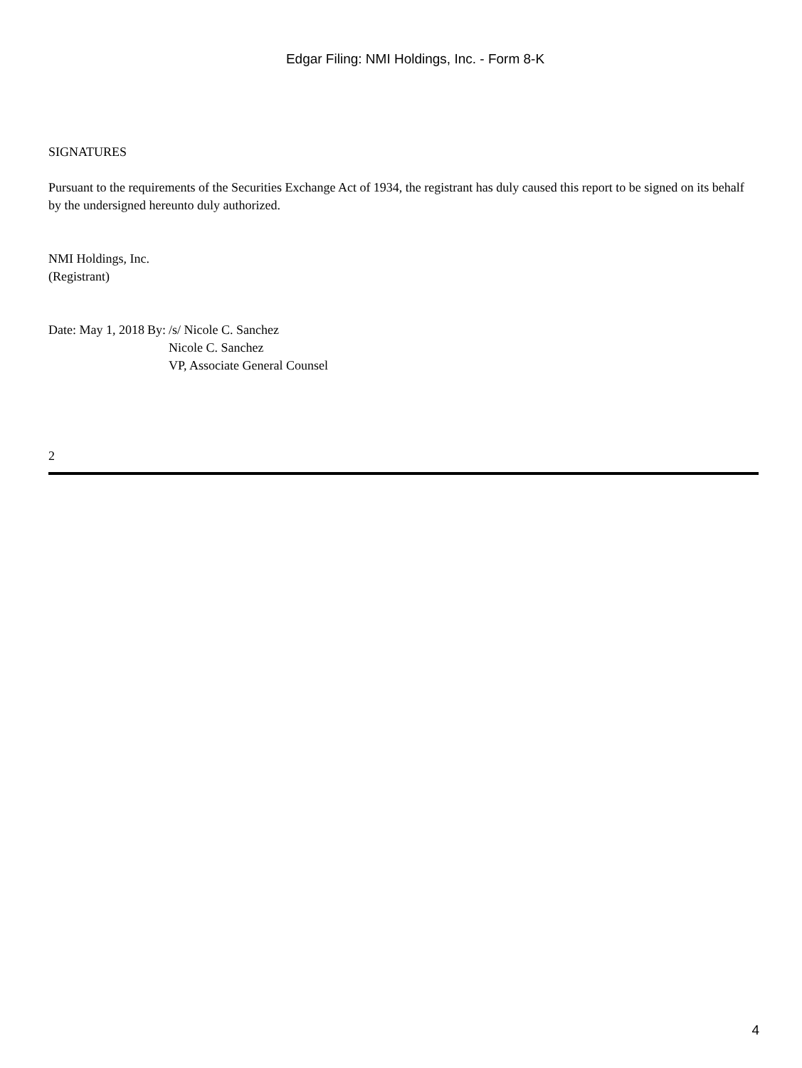Edgar Filing: NMI Holdings, Inc. - Form 8-K
SIGNATURES
Pursuant to the requirements of the Securities Exchange Act of 1934, the registrant has duly caused this report to be signed on its behalf by the undersigned hereunto duly authorized.
NMI Holdings, Inc.
(Registrant)
| Date: May 1, 2018 | By: | /s/ Nicole C. Sanchez |
| | | Nicole C. Sanchez |
| | | VP, Associate General Counsel |
2
4